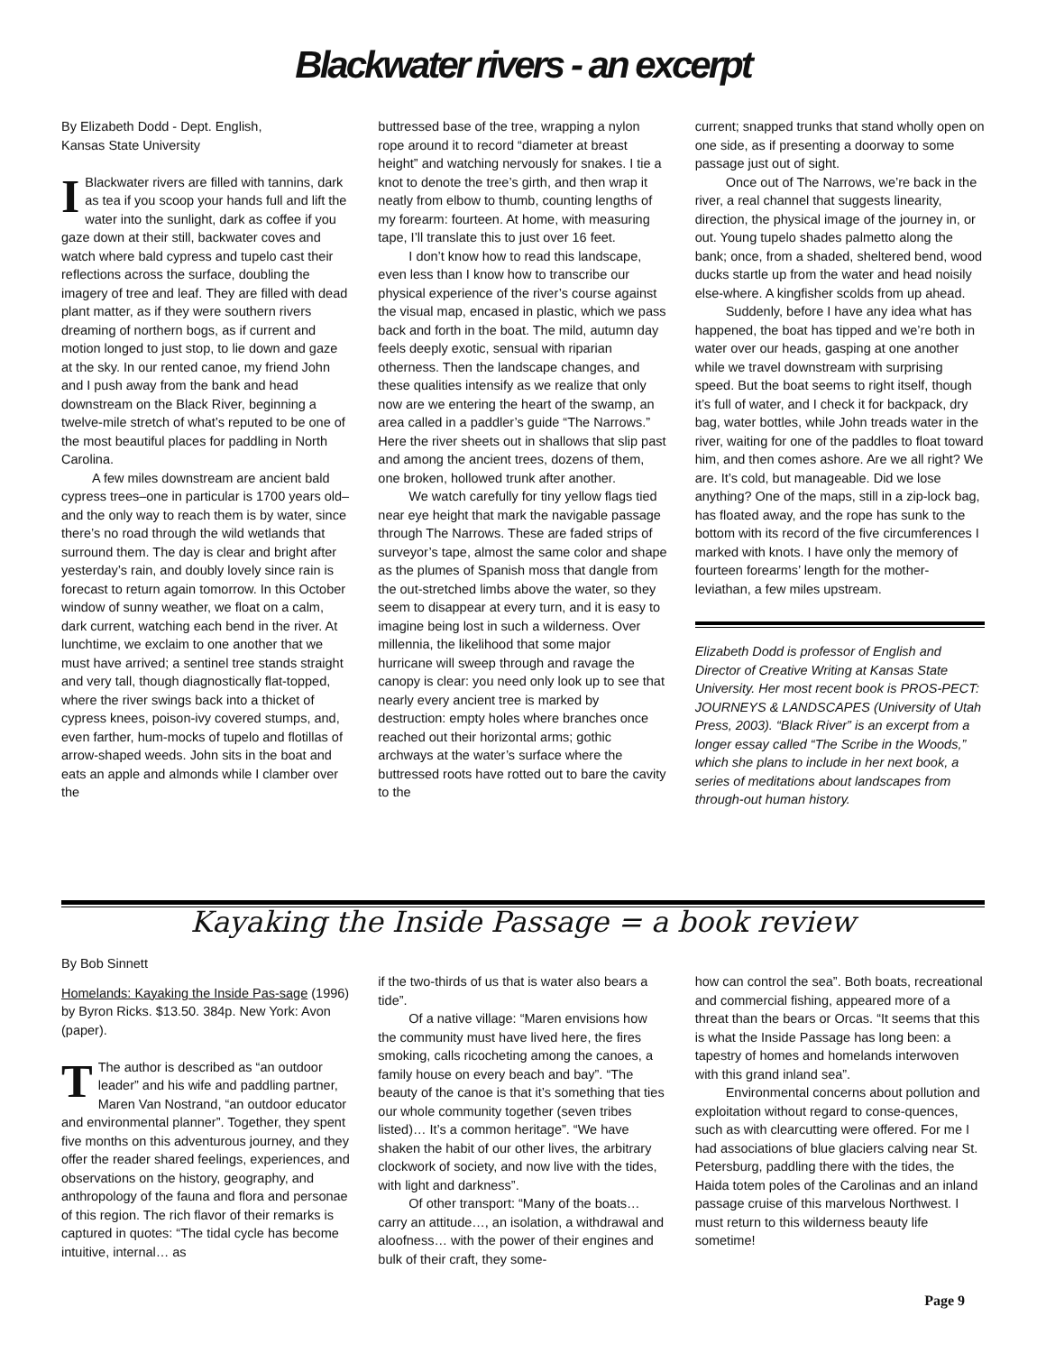Blackwater rivers - an excerpt
By Elizabeth Dodd - Dept. English,
Kansas State University
IBlackwater rivers are filled with tannins, dark as tea if you scoop your hands full and lift the water into the sunlight, dark as coffee if you gaze down at their still, backwater coves and watch where bald cypress and tupelo cast their reflections across the surface, doubling the imagery of tree and leaf. They are filled with dead plant matter, as if they were southern rivers dreaming of northern bogs, as if current and motion longed to just stop, to lie down and gaze at the sky. In our rented canoe, my friend John and I push away from the bank and head downstream on the Black River, beginning a twelve-mile stretch of what’s reputed to be one of the most beautiful places for paddling in North Carolina.
A few miles downstream are ancient bald cypress trees–one in particular is 1700 years old–and the only way to reach them is by water, since there’s no road through the wild wetlands that surround them. The day is clear and bright after yesterday’s rain, and doubly lovely since rain is forecast to return again tomorrow. In this October window of sunny weather, we float on a calm, dark current, watching each bend in the river. At lunchtime, we exclaim to one another that we must have arrived; a sentinel tree stands straight and very tall, though diagnostically flat-topped, where the river swings back into a thicket of cypress knees, poison-ivy covered stumps, and, even farther, hum-mocks of tupelo and flotillas of arrow-shaped weeds. John sits in the boat and eats an apple and almonds while I clamber over the
buttressed base of the tree, wrapping a nylon rope around it to record “diameter at breast height” and watching nervously for snakes. I tie a knot to denote the tree’s girth, and then wrap it neatly from elbow to thumb, counting lengths of my forearm: fourteen. At home, with measuring tape, I’ll translate this to just over 16 feet.
I don’t know how to read this landscape, even less than I know how to transcribe our physical experience of the river’s course against the visual map, encased in plastic, which we pass back and forth in the boat. The mild, autumn day feels deeply exotic, sensual with riparian otherness. Then the landscape changes, and these qualities intensify as we realize that only now are we entering the heart of the swamp, an area called in a paddler’s guide “The Narrows.” Here the river sheets out in shallows that slip past and among the ancient trees, dozens of them, one broken, hollowed trunk after another.
We watch carefully for tiny yellow flags tied near eye height that mark the navigable passage through The Narrows. These are faded strips of surveyor’s tape, almost the same color and shape as the plumes of Spanish moss that dangle from the out-stretched limbs above the water, so they seem to disappear at every turn, and it is easy to imagine being lost in such a wilderness. Over millennia, the likelihood that some major hurricane will sweep through and ravage the canopy is clear: you need only look up to see that nearly every ancient tree is marked by destruction: empty holes where branches once reached out their horizontal arms; gothic archways at the water’s surface where the buttressed roots have rotted out to bare the cavity to the
current; snapped trunks that stand wholly open on one side, as if presenting a doorway to some passage just out of sight.
Once out of The Narrows, we’re back in the river, a real channel that suggests linearity, direction, the physical image of the journey in, or out. Young tupelo shades palmetto along the bank; once, from a shaded, sheltered bend, wood ducks startle up from the water and head noisily else-where. A kingfisher scolds from up ahead.
Suddenly, before I have any idea what has happened, the boat has tipped and we’re both in water over our heads, gasping at one another while we travel downstream with surprising speed. But the boat seems to right itself, though it’s full of water, and I check it for backpack, dry bag, water bottles, while John treads water in the river, waiting for one of the paddles to float toward him, and then comes ashore. Are we all right? We are. It’s cold, but manageable. Did we lose anything? One of the maps, still in a zip-lock bag, has floated away, and the rope has sunk to the bottom with its record of the five circumferences I marked with knots. I have only the memory of fourteen forearms’ length for the mother-leviathan, a few miles upstream.
Elizabeth Dodd is professor of English and Director of Creative Writing at Kansas State University. Her most recent book is PROS-PECT: JOURNEYS & LANDSCAPES (University of Utah Press, 2003). “Black River” is an excerpt from a longer essay called “The Scribe in the Woods,” which she plans to include in her next book, a series of meditations about landscapes from through-out human history.
Kayaking the Inside Passage = a book review
By Bob Sinnett
Homelands: Kayaking the Inside Pas-sage (1996) by Byron Ricks. $13.50. 384p. New York: Avon (paper).
TThe author is described as “an outdoor leader” and his wife and paddling partner, Maren Van Nostrand, “an outdoor educator and environmental planner”. Together, they spent five months on this adventurous journey, and they offer the reader shared feelings, experiences, and observations on the history, geography, and anthropology of the fauna and flora and personae of this region. The rich flavor of their remarks is captured in quotes: “The tidal cycle has become intuitive, internal… as
if the two-thirds of us that is water also bears a tide”.
Of a native village: “Maren envisions how the community must have lived here, the fires smoking, calls ricocheting among the canoes, a family house on every beach and bay”. “The beauty of the canoe is that it’s something that ties our whole community together (seven tribes listed)… It’s a common heritage”. “We have shaken the habit of our other lives, the arbitrary clockwork of society, and now live with the tides, with light and darkness”.
Of other transport: “Many of the boats… carry an attitude…, an isolation, a withdrawal and aloofness… with the power of their engines and bulk of their craft, they some-
how can control the sea”. Both boats, recreational and commercial fishing, appeared more of a threat than the bears or Orcas. “It seems that this is what the Inside Passage has long been: a tapestry of homes and homelands interwoven with this grand inland sea”.
Environmental concerns about pollution and exploitation without regard to conse-quences, such as with clearcutting were offered. For me I had associations of blue glaciers calving near St. Petersburg, paddling there with the tides, the Haida totem poles of the Carolinas and an inland passage cruise of this marvelous Northwest. I must return to this wilderness beauty life sometime!
Page 9